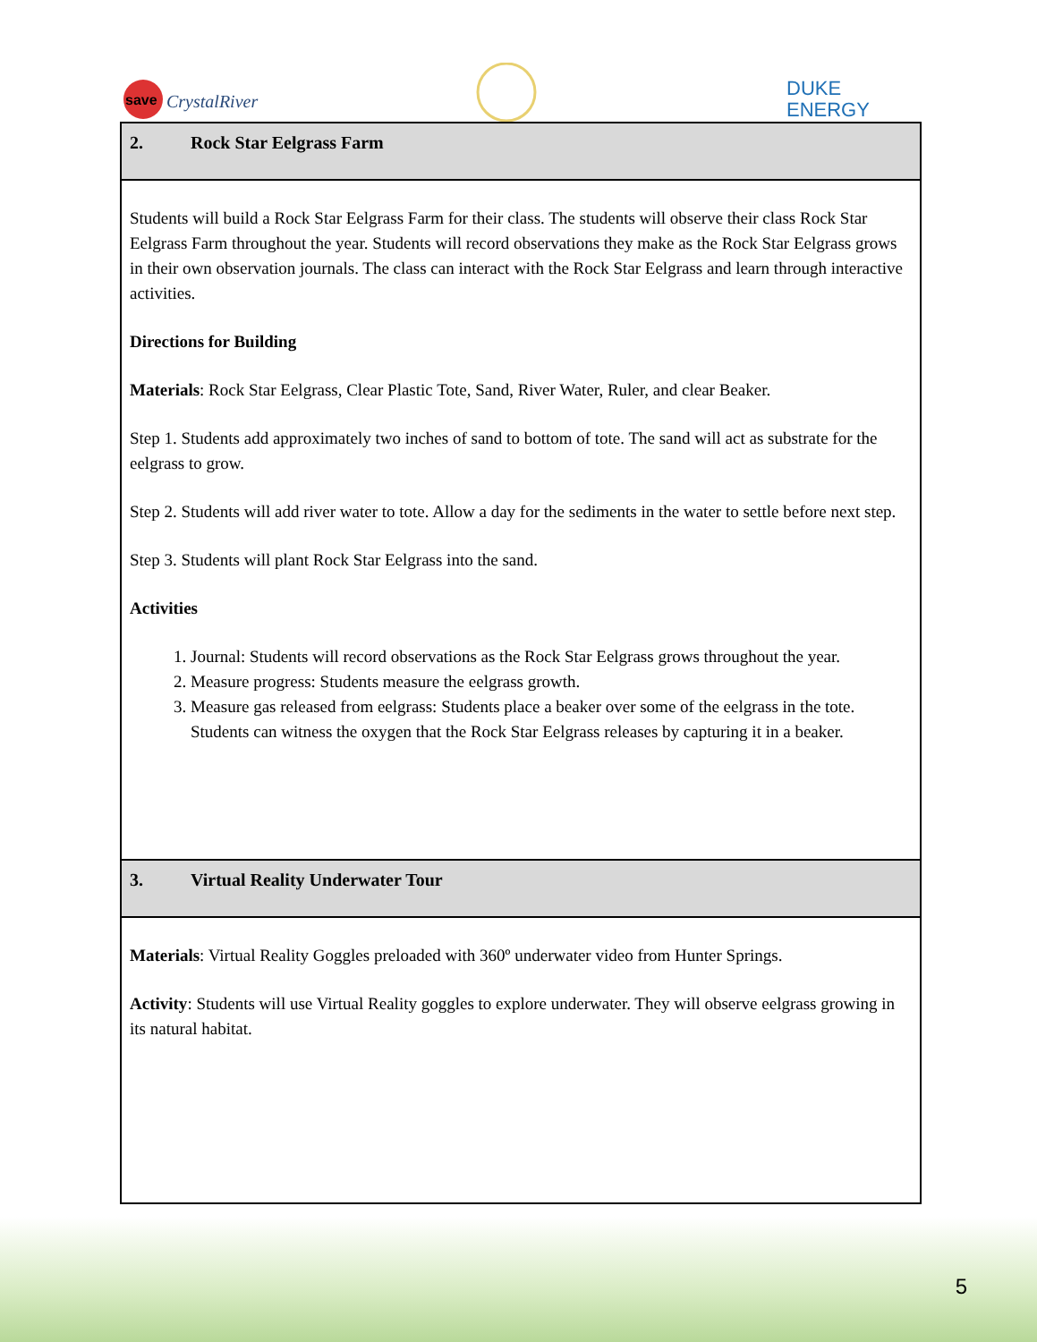save
CrystalRiver
DUKE
ENERGY
| 2. Rock Star Eelgrass Farm |
| Students will build a Rock Star Eelgrass Farm for their class. The students will observe their class Rock Star Eelgrass Farm throughout the year. Students will record observations they make as the Rock Star Eelgrass grows in their own observation journals. The class can interact with the Rock Star Eelgrass and learn through interactive activities. Directions for Building Materials : Rock Star Eelgrass, Clear Plastic Tote, Sand, River Water, Ruler, and clear Beaker. Step 1. Students add approximately two inches of sand to bottom of tote. The sand will act as substrate for the eelgrass to grow. Step 2. Students will add river water to tote. Allow a day for the sediments in the water to settle before next step. Step 3. Students will plant Rock Star Eelgrass into the sand. Activities 1. Journal: Students will record observations as the Rock Star Eelgrass grows throughout the year. 2. Measure progress: Students measure the eelgrass growth. 3. Measure gas released from eelgrass: Students place a beaker over some of the eelgrass in the tote. Students can witness the oxygen that the Rock Star Eelgrass releases by capturing it in a beaker. |
| 3. Virtual Reality Underwater Tour |
| Materials : Virtual Reality Goggles preloaded with 360º underwater video from Hunter Springs. Activity : Students will use Virtual Reality goggles to explore underwater. They will observe eelgrass growing in its natural habitat. |
5